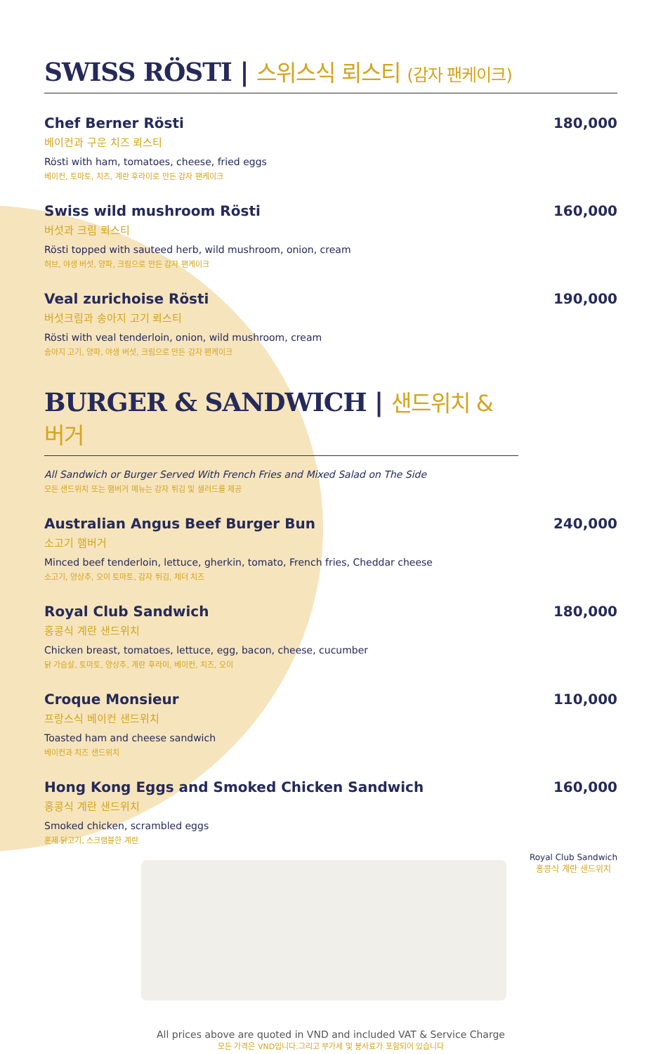SWISS RÖSTI | 스위스식 뢰스티 (감자 팬케이크)
Chef Berner Rösti
베이컨과 구운 치즈 뢰스티
Rösti with ham, tomatoes, cheese, fried eggs
베이컨, 토마토, 치즈, 계란 후라이로 만든 감자 팬케이크
180,000
Swiss wild mushroom Rösti
버섯과 크림 뢰스티
Rösti topped with sauteed herb, wild mushroom, onion, cream
허브, 야생 버섯, 양파, 크림으로 만든 감자 팬케이크
160,000
Veal zurichoise Rösti
버섯크림과 송아지 고기 뢰스티
Rösti with veal tenderloin, onion, wild mushroom, cream
송아지 고기, 양파, 야생 버섯, 크림으로 만든 감자 팬케이크
190,000
BURGER & SANDWICH | 샌드위치 & 버거
All Sandwich or Burger Served With French Fries and Mixed Salad on The Side
모든 샌드위치 또는 햄버거 메뉴는 감자 튀김 및 샐러드를 제공
Australian Angus Beef Burger Bun
소고기 햄버거
Minced beef tenderloin, lettuce, gherkin, tomato, French fries, Cheddar cheese
소고기, 양상추, 오이 토마토, 감자 튀김, 체더 치즈
240,000
Royal Club Sandwich
홍콩식 계란 샌드위치
Chicken breast, tomatoes, lettuce, egg, bacon, cheese, cucumber
닭 가슴살, 토마토, 양상추, 계란 후라이, 베이컨, 치즈, 오이
180,000
Croque Monsieur
프랑스식 베이컨 샌드위치
Toasted ham and cheese sandwich
베이컨과 치즈 샌드위치
110,000
Hong Kong Eggs and Smoked Chicken Sandwich
홍콩식 계란 샌드위치
Smoked chicken, scrambled eggs
훈제 닭고기, 스크램블한 계란
160,000
Royal Club Sandwich
홍콩식 계란 샌드위치
All prices above are quoted in VND and included VAT & Service Charge
모든 가격은 VND입니다.그리고 부가세 및 봉사료가 포함되어 있습니다